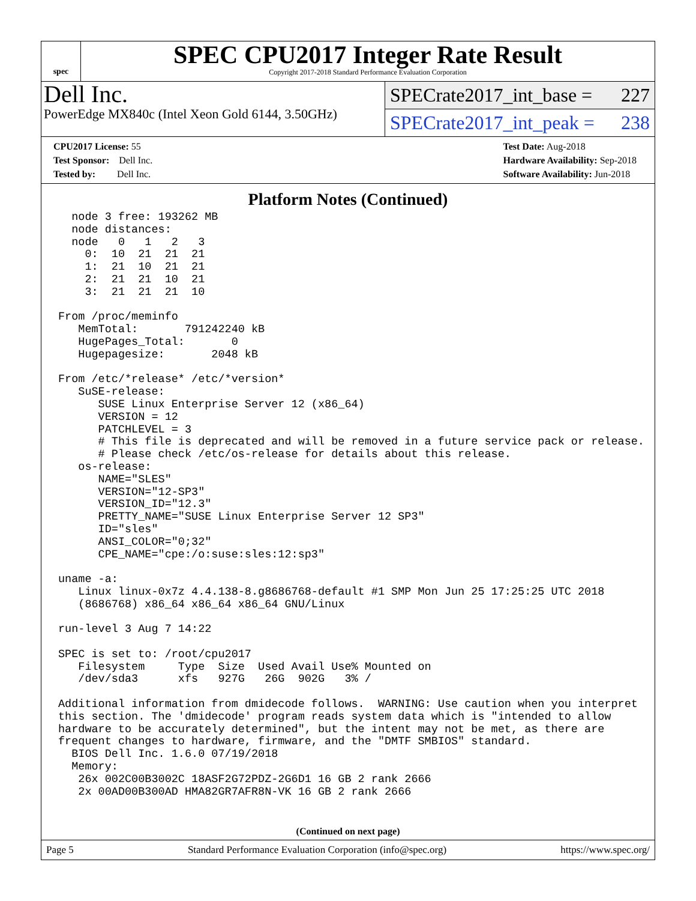spec
SPEC CPU2017 Integer Rate Result
Copyright 2017-2018 Standard Performance Evaluation Corporation
Dell Inc.
PowerEdge MX840c (Intel Xeon Gold 6144, 3.50GHz)
SPECrate2017_int_base = 227
SPECrate2017_int_peak = 238
CPU2017 License: 55
Test Sponsor: Dell Inc.
Tested by: Dell Inc.
Test Date: Aug-2018
Hardware Availability: Sep-2018
Software Availability: Jun-2018
Platform Notes (Continued)
  node 3 free: 193262 MB
  node distances:
  node   0   1   2   3
    0:  10  21  21  21
    1:  21  10  21  21
    2:  21  21  10  21
    3:  21  21  21  10

From /proc/meminfo
   MemTotal:       791242240 kB
   HugePages_Total:       0
   Hugepagesize:       2048 kB

From /etc/*release* /etc/*version*
   SuSE-release:
      SUSE Linux Enterprise Server 12 (x86_64)
      VERSION = 12
      PATCHLEVEL = 3
      # This file is deprecated and will be removed in a future service pack or release.
      # Please check /etc/os-release for details about this release.
   os-release:
      NAME="SLES"
      VERSION="12-SP3"
      VERSION_ID="12.3"
      PRETTY_NAME="SUSE Linux Enterprise Server 12 SP3"
      ID="sles"
      ANSI_COLOR="0;32"
      CPE_NAME="cpe:/o:suse:sles:12:sp3"

uname -a:
   Linux linux-0x7z 4.4.138-8.g8686768-default #1 SMP Mon Jun 25 17:25:25 UTC 2018
   (8686768) x86_64 x86_64 x86_64 GNU/Linux

run-level 3 Aug 7 14:22

SPEC is set to: /root/cpu2017
   Filesystem     Type  Size  Used Avail Use% Mounted on
   /dev/sda3      xfs   927G   26G  902G   3% /

Additional information from dmidecode follows.  WARNING: Use caution when you interpret
this section. The 'dmidecode' program reads system data which is "intended to allow
hardware to be accurately determined", but the intent may not be met, as there are
frequent changes to hardware, firmware, and the "DMTF SMBIOS" standard.
  BIOS Dell Inc. 1.6.0 07/19/2018
  Memory:
   26x 002C00B3002C 18ASF2G72PDZ-2G6D1 16 GB 2 rank 2666
   2x 00AD00B300AD HMA82GR7AFR8N-VK 16 GB 2 rank 2666
(Continued on next page)
Page 5 Standard Performance Evaluation Corporation (info@spec.org) https://www.spec.org/